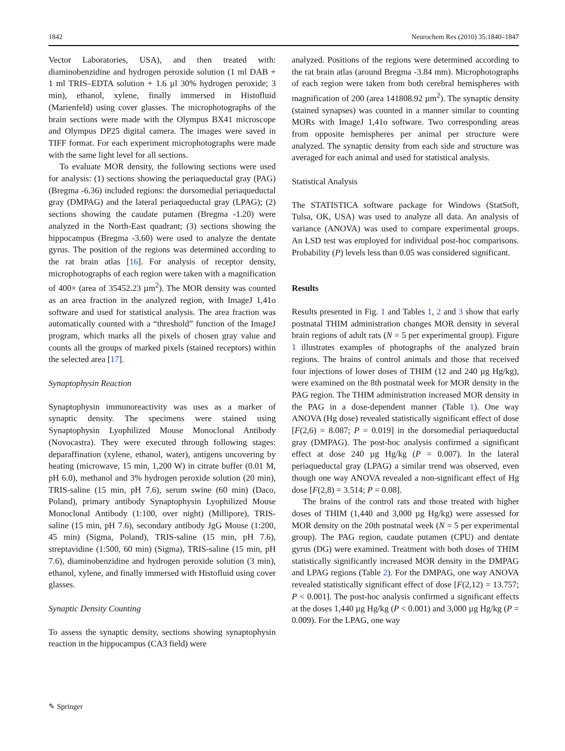1842 Neurochem Res (2010) 35:1840–1847
Vector Laboratories, USA), and then treated with: diaminobenzidine and hydrogen peroxide solution (1 ml DAB + 1 ml TRIS–EDTA solution + 1.6 µl 30% hydrogen peroxide; 3 min), ethanol, xylene, finally immersed in Histofluid (Marienfeld) using cover glasses. The microphotographs of the brain sections were made with the Olympus BX41 microscope and Olympus DP25 digital camera. The images were saved in TIFF format. For each experiment microphotographs were made with the same light level for all sections.
To evaluate MOR density, the following sections were used for analysis: (1) sections showing the periaqueductal gray (PAG) (Bregma -6.36) included regions: the dorsomedial periaqueductal gray (DMPAG) and the lateral periaqueductal gray (LPAG); (2) sections showing the caudate putamen (Bregma -1.20) were analyzed in the North-East quadrant; (3) sections showing the hippocampus (Bregma -3.60) were used to analyze the dentate gyrus. The position of the regions was determined according to the rat brain atlas [16]. For analysis of receptor density, microphotographs of each region were taken with a magnification of 400× (area of 35452.23 µm<sup>2</sup>). The MOR density was counted as an area fraction in the analyzed region, with ImageJ 1,41o software and used for statistical analysis. The area fraction was automatically counted with a “threshold” function of the ImageJ program, which marks all the pixels of chosen gray value and counts all the groups of marked pixels (stained receptors) within the selected area [17].
Synaptophysin Reaction
Synaptophysin immunoreactivity was uses as a marker of synaptic density. The specimens were stained using Synaptophysin Lyophilized Mouse Monoclonal Antibody (Novocastra). They were executed through following stages: deparaffination (xylene, ethanol, water), antigens uncovering by heating (microwave, 15 min, 1,200 W) in citrate buffer (0.01 M, pH 6.0), methanol and 3% hydrogen peroxide solution (20 min), TRIS-saline (15 min, pH 7.6), serum swine (60 min) (Daco, Poland), primary antibody Synaptophysin Lyophilized Mouse Monoclonal Antibody (1:100, over night) (Millipore), TRIS-saline (15 min, pH 7.6), secondary antibody JgG Mouse (1:200, 45 min) (Sigma, Poland), TRIS-saline (15 min, pH 7.6), streptavidine (1:500, 60 min) (Sigma), TRIS-saline (15 min, pH 7.6), diaminobenzidine and hydrogen peroxide solution (3 min), ethanol, xylene, and finally immersed with Histofluid using cover glasses.
Synaptic Density Counting
To assess the synaptic density, sections showing synaptophysin reaction in the hippocampus (CA3 field) were
analyzed. Positions of the regions were determined according to the rat brain atlas (around Bregma -3.84 mm). Microphotographs of each region were taken from both cerebral hemispheres with magnification of 200 (area 141808.92 µm<sup>2</sup>). The synaptic density (stained synapses) was counted in a manner similar to counting MORs with ImageJ 1,41o software. Two corresponding areas from opposite hemispheres per animal per structure were analyzed. The synaptic density from each side and structure was averaged for each animal and used for statistical analysis.
Statistical Analysis
The STATISTICA software package for Windows (StatSoft, Tulsa, OK, USA) was used to analyze all data. An analysis of variance (ANOVA) was used to compare experimental groups. An LSD test was employed for individual post-hoc comparisons. Probability (P) levels less than 0.05 was considered significant.
Results
Results presented in Fig. 1 and Tables 1, 2 and 3 show that early postnatal THIM administration changes MOR density in several brain regions of adult rats (N = 5 per experimental group). Figure 1 illustrates examples of photographs of the analyzed brain regions. The brains of control animals and those that received four injections of lower doses of THIM (12 and 240 µg Hg/kg), were examined on the 8th postnatal week for MOR density in the PAG region. The THIM administration increased MOR density in the PAG in a dose-dependent manner (Table 1). One way ANOVA (Hg dose) revealed statistically significant effect of dose [F(2,6) = 8.087; P = 0.019] in the dorsomedial periaqueductal gray (DMPAG). The post-hoc analysis confirmed a significant effect at dose 240 µg Hg/kg (P = 0.007). In the lateral periaqueductal gray (LPAG) a similar trend was observed, even though one way ANOVA revealed a non-significant effect of Hg dose [F(2,8) = 3.514; P = 0.08].
The brains of the control rats and those treated with higher doses of THIM (1,440 and 3,000 µg Hg/kg) were assessed for MOR density on the 20th postnatal week (N = 5 per experimental group). The PAG region, caudate putamen (CPU) and dentate gyrus (DG) were examined. Treatment with both doses of THIM statistically significantly increased MOR density in the DMPAG and LPAG regions (Table 2). For the DMPAG, one way ANOVA revealed statistically significant effect of dose [F(2,12) = 13.757; P < 0.001]. The post-hoc analysis confirmed a significant effects at the doses 1,440 µg Hg/kg (P < 0.001) and 3,000 µg Hg/kg (P = 0.009). For the LPAG, one way
✎ Springer